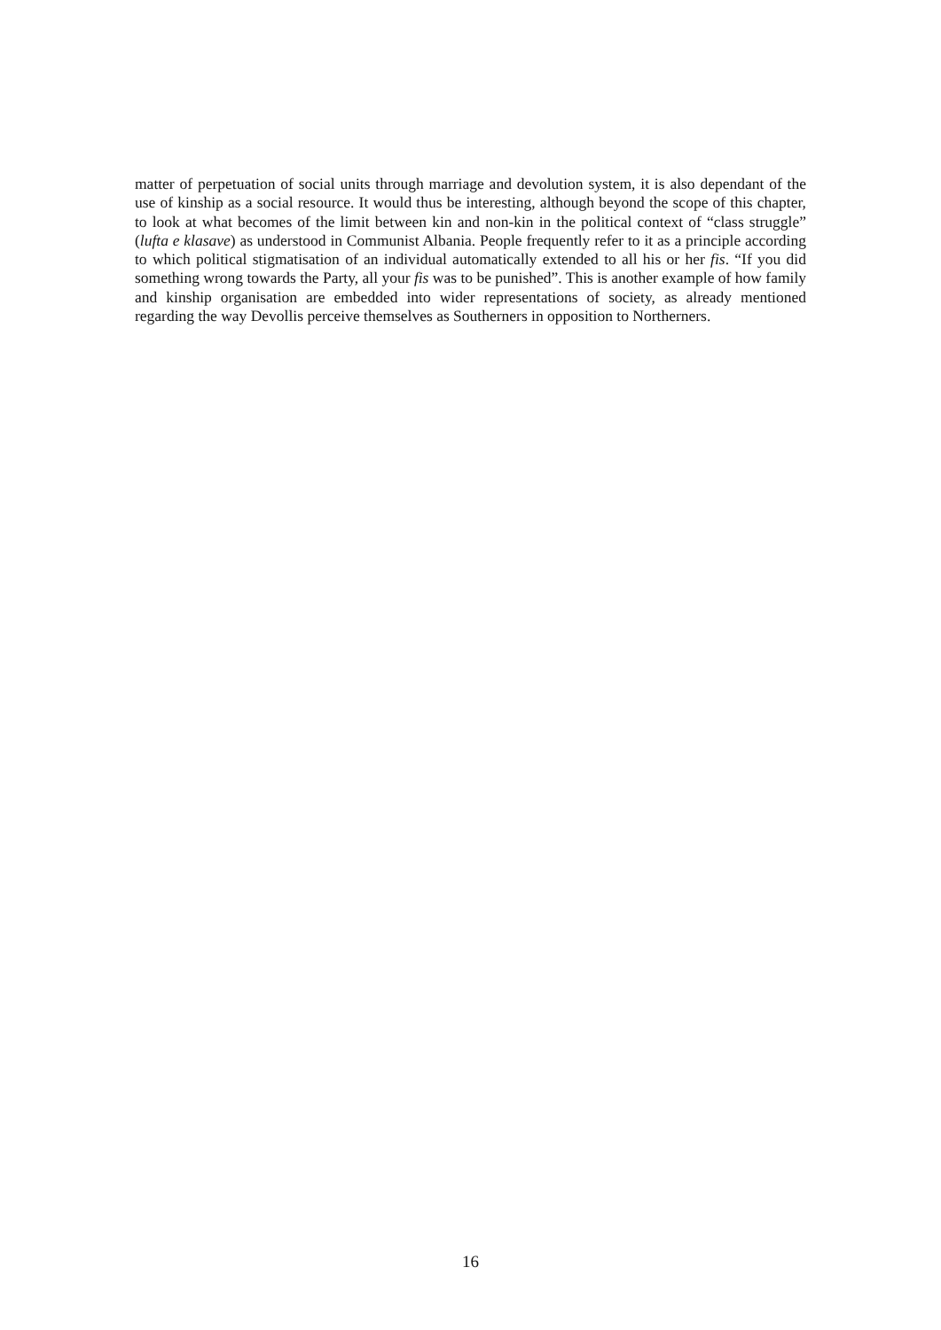matter of perpetuation of social units through marriage and devolution system, it is also dependant of the use of kinship as a social resource. It would thus be interesting, although beyond the scope of this chapter, to look at what becomes of the limit between kin and non-kin in the political context of “class struggle” (lufta e klasave) as understood in Communist Albania. People frequently refer to it as a principle according to which political stigmatisation of an individual automatically extended to all his or her fis. “If you did something wrong towards the Party, all your fis was to be punished”. This is another example of how family and kinship organisation are embedded into wider representations of society, as already mentioned regarding the way Devollis perceive themselves as Southerners in opposition to Northerners.
16